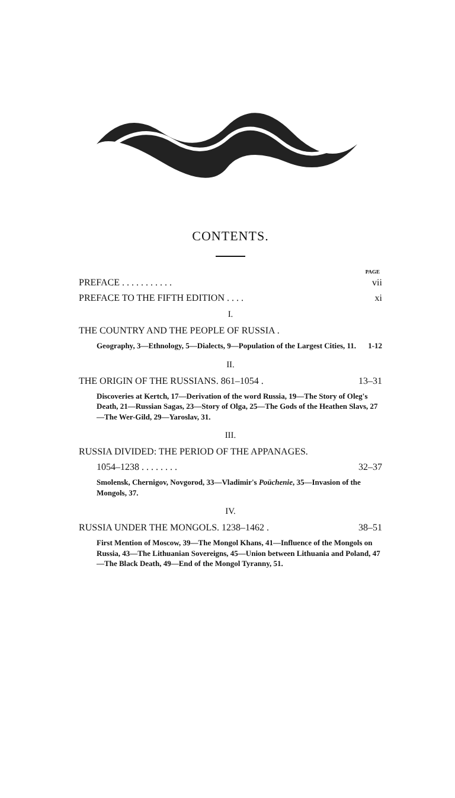CONTENTS.
PAGE
PREFACE . . . . . . . . . . . vii
PREFACE TO THE FIFTH EDITION . . . . xi
I.
THE COUNTRY AND THE PEOPLE OF RUSSIA .
Geography, 3—Ethnology, 5—Dialects, 9—Population of the Largest Cities, 11. 1-12
II.
THE ORIGIN OF THE RUSSIANS. 861–1054 . 13–31
Discoveries at Kertch, 17—Derivation of the word Russia, 19—The Story of Oleg's Death, 21—Russian Sagas, 23—Story of Olga, 25—The Gods of the Heathen Slavs, 27—The Wer-Gild, 29—Yaroslav, 31.
III.
RUSSIA DIVIDED: THE PERIOD OF THE APPANAGES.
1054–1238 . . . . . . . . 32–37
Smolensk, Chernigov, Novgorod, 33—Vladimir's Poüchenie, 35—Invasion of the Mongols, 37.
IV.
RUSSIA UNDER THE MONGOLS. 1238–1462 . 38–51
First Mention of Moscow, 39—The Mongol Khans, 41—Influence of the Mongols on Russia, 43—The Lithuanian Sovereigns, 45—Union between Lithuania and Poland, 47—The Black Death, 49—End of the Mongol Tyranny, 51.